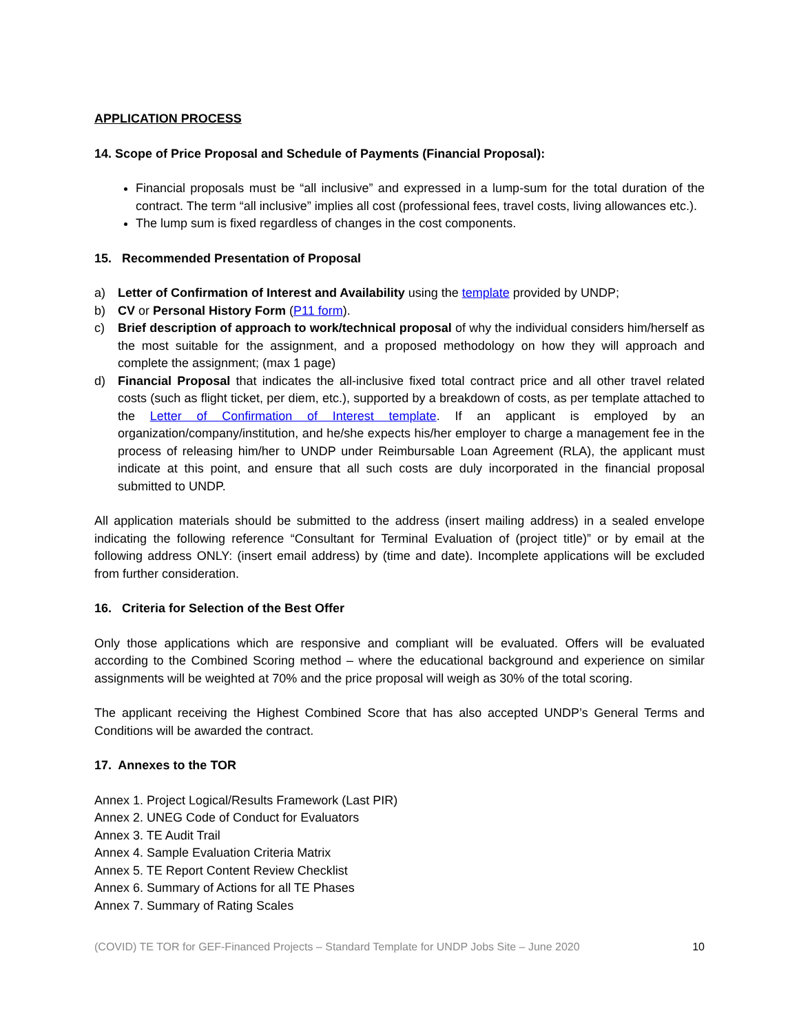APPLICATION PROCESS
14. Scope of Price Proposal and Schedule of Payments (Financial Proposal):
Financial proposals must be “all inclusive” and expressed in a lump-sum for the total duration of the contract. The term “all inclusive” implies all cost (professional fees, travel costs, living allowances etc.).
The lump sum is fixed regardless of changes in the cost components.
15. Recommended Presentation of Proposal
a) Letter of Confirmation of Interest and Availability using the template provided by UNDP;
b) CV or Personal History Form (P11 form).
c) Brief description of approach to work/technical proposal of why the individual considers him/herself as the most suitable for the assignment, and a proposed methodology on how they will approach and complete the assignment; (max 1 page)
d) Financial Proposal that indicates the all-inclusive fixed total contract price and all other travel related costs (such as flight ticket, per diem, etc.), supported by a breakdown of costs, as per template attached to the Letter of Confirmation of Interest template. If an applicant is employed by an organization/company/institution, and he/she expects his/her employer to charge a management fee in the process of releasing him/her to UNDP under Reimbursable Loan Agreement (RLA), the applicant must indicate at this point, and ensure that all such costs are duly incorporated in the financial proposal submitted to UNDP.
All application materials should be submitted to the address (insert mailing address) in a sealed envelope indicating the following reference “Consultant for Terminal Evaluation of (project title)” or by email at the following address ONLY: (insert email address) by (time and date). Incomplete applications will be excluded from further consideration.
16. Criteria for Selection of the Best Offer
Only those applications which are responsive and compliant will be evaluated. Offers will be evaluated according to the Combined Scoring method – where the educational background and experience on similar assignments will be weighted at 70% and the price proposal will weigh as 30% of the total scoring.
The applicant receiving the Highest Combined Score that has also accepted UNDP’s General Terms and Conditions will be awarded the contract.
17. Annexes to the TOR
Annex 1. Project Logical/Results Framework (Last PIR)
Annex 2. UNEG Code of Conduct for Evaluators
Annex 3. TE Audit Trail
Annex 4. Sample Evaluation Criteria Matrix
Annex 5. TE Report Content Review Checklist
Annex 6. Summary of Actions for all TE Phases
Annex 7. Summary of Rating Scales
(COVID) TE TOR for GEF-Financed Projects – Standard Template for UNDP Jobs Site – June 2020 10